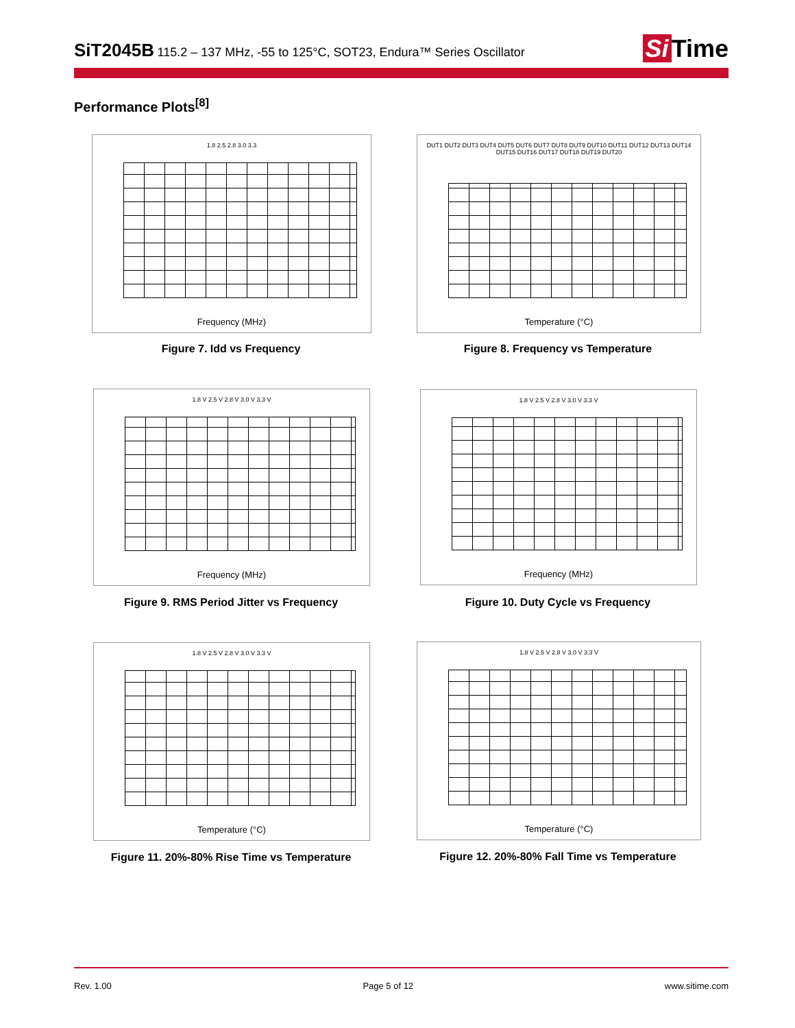SiT2045B
115.2 – 137 MHz, -55 to 125°C, SOT23, Endura™ Series Oscillator
Si Time
Performance Plots<sup>[8]</sup>
1.8 2.5 2.8 3.0 3.3
Frequency (MHz)
Figure 7. Idd vs Frequency
DUT1 DUT2 DUT3 DUT4 DUT5 DUT6 DUT7 DUT8 DUT9 DUT10 DUT11 DUT12 DUT13 DUT14 DUT15 DUT16 DUT17 DUT18 DUT19 DUT20
Temperature (°C)
Figure 8. Frequency vs Temperature
1.8 V 2.5 V 2.8 V 3.0 V 3.3 V
Frequency (MHz)
Figure 9. RMS Period Jitter vs Frequency
1.8 V 2.5 V 2.8 V 3.0 V 3.3 V
Frequency (MHz)
Figure 10. Duty Cycle vs Frequency
1.8 V 2.5 V 2.8 V 3.0 V 3.3 V
Temperature (°C)
Figure 11. 20%-80% Rise Time vs Temperature
1.8 V 2.5 V 2.8 V 3.0 V 3.3 V
Temperature (°C)
Figure 12. 20%-80% Fall Time vs Temperature
Rev. 1.00 Page 5 of 12 www.sitime.com